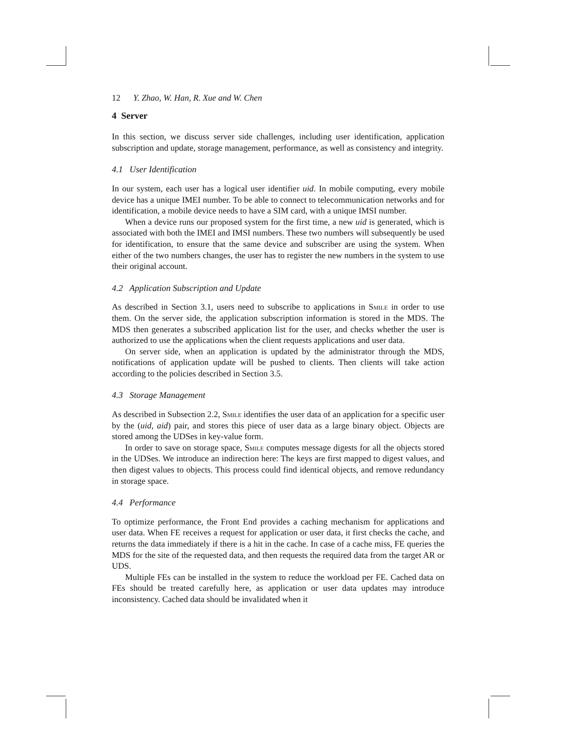12 Y. Zhao, W. Han, R. Xue and W. Chen
4 Server
In this section, we discuss server side challenges, including user identification, application subscription and update, storage management, performance, as well as consistency and integrity.
4.1 User Identification
In our system, each user has a logical user identifier uid. In mobile computing, every mobile device has a unique IMEI number. To be able to connect to telecommunication networks and for identification, a mobile device needs to have a SIM card, with a unique IMSI number.
When a device runs our proposed system for the first time, a new uid is generated, which is associated with both the IMEI and IMSI numbers. These two numbers will subsequently be used for identification, to ensure that the same device and subscriber are using the system. When either of the two numbers changes, the user has to register the new numbers in the system to use their original account.
4.2 Application Subscription and Update
As described in Section 3.1, users need to subscribe to applications in Smile in order to use them. On the server side, the application subscription information is stored in the MDS. The MDS then generates a subscribed application list for the user, and checks whether the user is authorized to use the applications when the client requests applications and user data.
On server side, when an application is updated by the administrator through the MDS, notifications of application update will be pushed to clients. Then clients will take action according to the policies described in Section 3.5.
4.3 Storage Management
As described in Subsection 2.2, Smile identifies the user data of an application for a specific user by the (uid, aid) pair, and stores this piece of user data as a large binary object. Objects are stored among the UDSes in key-value form.
In order to save on storage space, Smile computes message digests for all the objects stored in the UDSes. We introduce an indirection here: The keys are first mapped to digest values, and then digest values to objects. This process could find identical objects, and remove redundancy in storage space.
4.4 Performance
To optimize performance, the Front End provides a caching mechanism for applications and user data. When FE receives a request for application or user data, it first checks the cache, and returns the data immediately if there is a hit in the cache. In case of a cache miss, FE queries the MDS for the site of the requested data, and then requests the required data from the target AR or UDS.
Multiple FEs can be installed in the system to reduce the workload per FE. Cached data on FEs should be treated carefully here, as application or user data updates may introduce inconsistency. Cached data should be invalidated when it